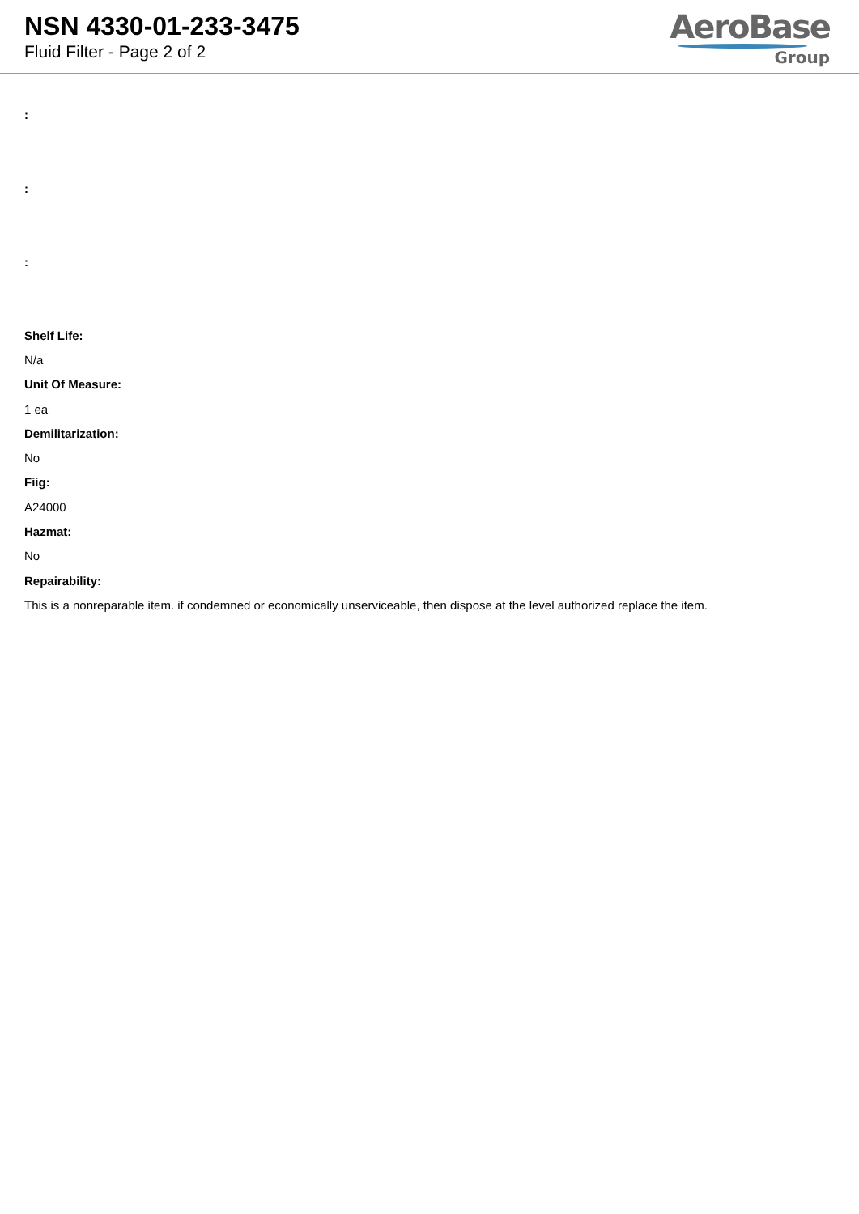NSN 4330-01-233-3475
Fluid Filter - Page 2 of 2
AeroBase
Group
:
:
:
Shelf Life:
N/a
Unit Of Measure:
1 ea
Demilitarization:
No
Fiig:
A24000
Hazmat:
No
Repairability:
This is a nonreparable item. if condemned or economically unserviceable, then dispose at the level authorized replace the item.